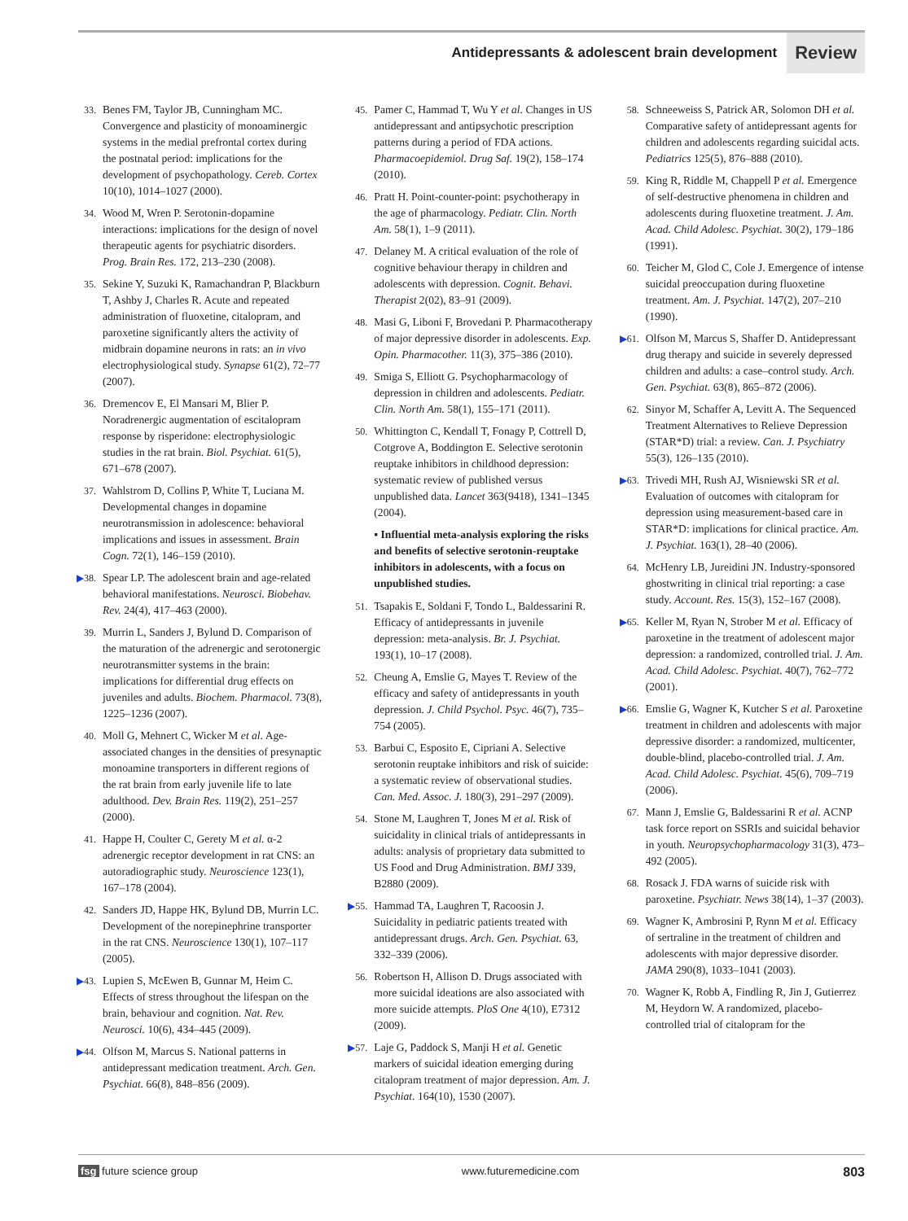Antidepressants & adolescent brain development Review
33. Benes FM, Taylor JB, Cunningham MC. Convergence and plasticity of monoaminergic systems in the medial prefrontal cortex during the postnatal period: implications for the development of psychopathology. Cereb. Cortex 10(10), 1014–1027 (2000).
34. Wood M, Wren P. Serotonin-dopamine interactions: implications for the design of novel therapeutic agents for psychiatric disorders. Prog. Brain Res. 172, 213–230 (2008).
35. Sekine Y, Suzuki K, Ramachandran P, Blackburn T, Ashby J, Charles R. Acute and repeated administration of fluoxetine, citalopram, and paroxetine significantly alters the activity of midbrain dopamine neurons in rats: an in vivo electrophysiological study. Synapse 61(2), 72–77 (2007).
36. Dremencov E, El Mansari M, Blier P. Noradrenergic augmentation of escitalopram response by risperidone: electrophysiologic studies in the rat brain. Biol. Psychiat. 61(5), 671–678 (2007).
37. Wahlstrom D, Collins P, White T, Luciana M. Developmental changes in dopamine neurotransmission in adolescence: behavioral implications and issues in assessment. Brain Cogn. 72(1), 146–159 (2010).
▶38. Spear LP. The adolescent brain and age-related behavioral manifestations. Neurosci. Biobehav. Rev. 24(4), 417–463 (2000).
39. Murrin L, Sanders J, Bylund D. Comparison of the maturation of the adrenergic and serotonergic neurotransmitter systems in the brain: implications for differential drug effects on juveniles and adults. Biochem. Pharmacol. 73(8), 1225–1236 (2007).
40. Moll G, Mehnert C, Wicker M et al. Age-associated changes in the densities of presynaptic monoamine transporters in different regions of the rat brain from early juvenile life to late adulthood. Dev. Brain Res. 119(2), 251–257 (2000).
41. Happe H, Coulter C, Gerety M et al. α-2 adrenergic receptor development in rat CNS: an autoradiographic study. Neuroscience 123(1), 167–178 (2004).
42. Sanders JD, Happe HK, Bylund DB, Murrin LC. Development of the norepinephrine transporter in the rat CNS. Neuroscience 130(1), 107–117 (2005).
▶43. Lupien S, McEwen B, Gunnar M, Heim C. Effects of stress throughout the lifespan on the brain, behaviour and cognition. Nat. Rev. Neurosci. 10(6), 434–445 (2009).
▶44. Olfson M, Marcus S. National patterns in antidepressant medication treatment. Arch. Gen. Psychiat. 66(8), 848–856 (2009).
45. Pamer C, Hammad T, Wu Y et al. Changes in US antidepressant and antipsychotic prescription patterns during a period of FDA actions. Pharmacoepidemiol. Drug Saf. 19(2), 158–174 (2010).
46. Pratt H. Point-counter-point: psychotherapy in the age of pharmacology. Pediatr. Clin. North Am. 58(1), 1–9 (2011).
47. Delaney M. A critical evaluation of the role of cognitive behaviour therapy in children and adolescents with depression. Cognit. Behavi. Therapist 2(02), 83–91 (2009).
48. Masi G, Liboni F, Brovedani P. Pharmacotherapy of major depressive disorder in adolescents. Exp. Opin. Pharmacother. 11(3), 375–386 (2010).
49. Smiga S, Elliott G. Psychopharmacology of depression in children and adolescents. Pediatr. Clin. North Am. 58(1), 155–171 (2011).
50. Whittington C, Kendall T, Fonagy P, Cottrell D, Cotgrove A, Boddington E. Selective serotonin reuptake inhibitors in childhood depression: systematic review of published versus unpublished data. Lancet 363(9418), 1341–1345 (2004).
▪ Influential meta-analysis exploring the risks and benefits of selective serotonin-reuptake inhibitors in adolescents, with a focus on unpublished studies.
51. Tsapakis E, Soldani F, Tondo L, Baldessarini R. Efficacy of antidepressants in juvenile depression: meta-analysis. Br. J. Psychiat. 193(1), 10–17 (2008).
52. Cheung A, Emslie G, Mayes T. Review of the efficacy and safety of antidepressants in youth depression. J. Child Psychol. Psyc. 46(7), 735–754 (2005).
53. Barbui C, Esposito E, Cipriani A. Selective serotonin reuptake inhibitors and risk of suicide: a systematic review of observational studies. Can. Med. Assoc. J. 180(3), 291–297 (2009).
54. Stone M, Laughren T, Jones M et al. Risk of suicidality in clinical trials of antidepressants in adults: analysis of proprietary data submitted to US Food and Drug Administration. BMJ 339, B2880 (2009).
▶55. Hammad TA, Laughren T, Racoosin J. Suicidality in pediatric patients treated with antidepressant drugs. Arch. Gen. Psychiat. 63, 332–339 (2006).
56. Robertson H, Allison D. Drugs associated with more suicidal ideations are also associated with more suicide attempts. PloS One 4(10), E7312 (2009).
▶57. Laje G, Paddock S, Manji H et al. Genetic markers of suicidal ideation emerging during citalopram treatment of major depression. Am. J. Psychiat. 164(10), 1530 (2007).
58. Schneeweiss S, Patrick AR, Solomon DH et al. Comparative safety of antidepressant agents for children and adolescents regarding suicidal acts. Pediatrics 125(5), 876–888 (2010).
59. King R, Riddle M, Chappell P et al. Emergence of self-destructive phenomena in children and adolescents during fluoxetine treatment. J. Am. Acad. Child Adolesc. Psychiat. 30(2), 179–186 (1991).
60. Teicher M, Glod C, Cole J. Emergence of intense suicidal preoccupation during fluoxetine treatment. Am. J. Psychiat. 147(2), 207–210 (1990).
▶61. Olfson M, Marcus S, Shaffer D. Antidepressant drug therapy and suicide in severely depressed children and adults: a case–control study. Arch. Gen. Psychiat. 63(8), 865–872 (2006).
62. Sinyor M, Schaffer A, Levitt A. The Sequenced Treatment Alternatives to Relieve Depression (STAR*D) trial: a review. Can. J. Psychiatry 55(3), 126–135 (2010).
▶63. Trivedi MH, Rush AJ, Wisniewski SR et al. Evaluation of outcomes with citalopram for depression using measurement-based care in STAR*D: implications for clinical practice. Am. J. Psychiat. 163(1), 28–40 (2006).
64. McHenry LB, Jureidini JN. Industry-sponsored ghostwriting in clinical trial reporting: a case study. Account. Res. 15(3), 152–167 (2008).
▶65. Keller M, Ryan N, Strober M et al. Efficacy of paroxetine in the treatment of adolescent major depression: a randomized, controlled trial. J. Am. Acad. Child Adolesc. Psychiat. 40(7), 762–772 (2001).
▶66. Emslie G, Wagner K, Kutcher S et al. Paroxetine treatment in children and adolescents with major depressive disorder: a randomized, multicenter, double-blind, placebo-controlled trial. J. Am. Acad. Child Adolesc. Psychiat. 45(6), 709–719 (2006).
67. Mann J, Emslie G, Baldessarini R et al. ACNP task force report on SSRIs and suicidal behavior in youth. Neuropsychopharmacology 31(3), 473–492 (2005).
68. Rosack J. FDA warns of suicide risk with paroxetine. Psychiatr. News 38(14), 1–37 (2003).
69. Wagner K, Ambrosini P, Rynn M et al. Efficacy of sertraline in the treatment of children and adolescents with major depressive disorder. JAMA 290(8), 1033–1041 (2003).
70. Wagner K, Robb A, Findling R, Jin J, Gutierrez M, Heydorn W. A randomized, placebo-controlled trial of citalopram for the
fsg future science group www.futuremedicine.com 803